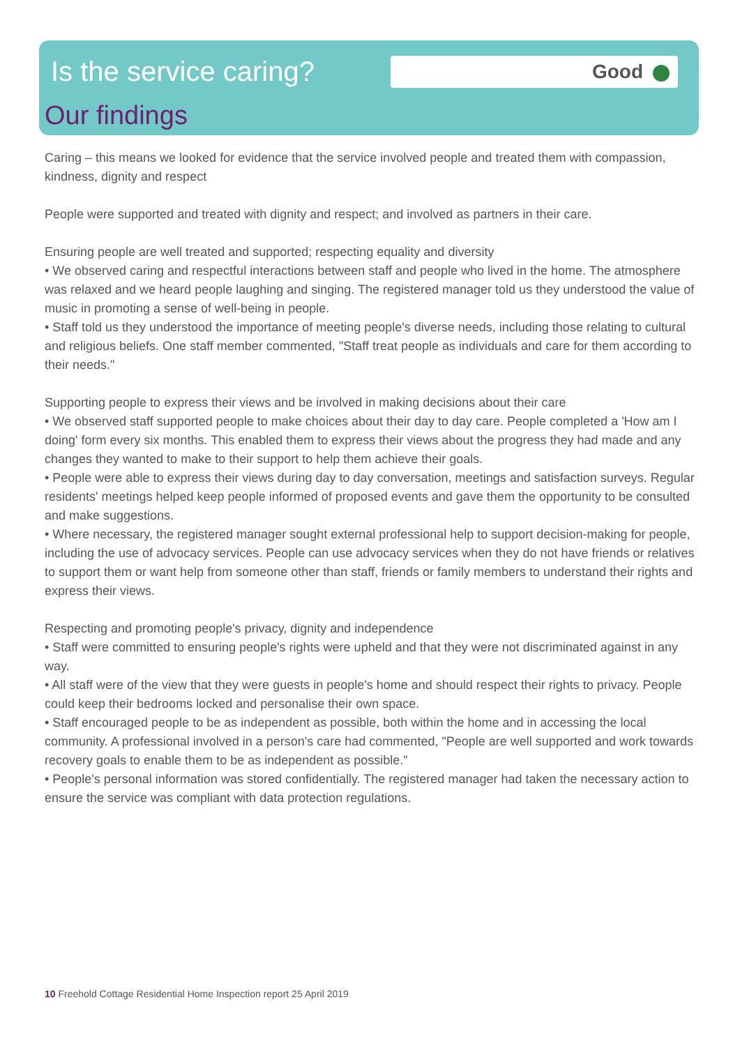Good
Is the service caring?
Our findings
Caring – this means we looked for evidence that the service involved people and treated them with compassion, kindness, dignity and respect
People were supported and treated with dignity and respect; and involved as partners in their care.
Ensuring people are well treated and supported; respecting equality and diversity
• We observed caring and respectful interactions between staff and people who lived in the home. The atmosphere was relaxed and we heard people laughing and singing. The registered manager told us they understood the value of music in promoting a sense of well-being in people.
• Staff told us they understood the importance of meeting people's diverse needs, including those relating to cultural and religious beliefs. One staff member commented, "Staff treat people as individuals and care for them according to their needs."
Supporting people to express their views and be involved in making decisions about their care
• We observed staff supported people to make choices about their day to day care. People completed a 'How am I doing' form every six months. This enabled them to express their views about the progress they had made and any changes they wanted to make to their support to help them achieve their goals.
• People were able to express their views during day to day conversation, meetings and satisfaction surveys. Regular residents' meetings helped keep people informed of proposed events and gave them the opportunity to be consulted and make suggestions.
• Where necessary, the registered manager sought external professional help to support decision-making for people, including the use of advocacy services. People can use advocacy services when they do not have friends or relatives to support them or want help from someone other than staff, friends or family members to understand their rights and express their views.
Respecting and promoting people's privacy, dignity and independence
• Staff were committed to ensuring people's rights were upheld and that they were not discriminated against in any way.
• All staff were of the view that they were guests in people's home and should respect their rights to privacy. People could keep their bedrooms locked and personalise their own space.
• Staff encouraged people to be as independent as possible, both within the home and in accessing the local community. A professional involved in a person's care had commented, "People are well supported and work towards recovery goals to enable them to be as independent as possible."
• People's personal information was stored confidentially. The registered manager had taken the necessary action to ensure the service was compliant with data protection regulations.
10 Freehold Cottage Residential Home Inspection report 25 April 2019